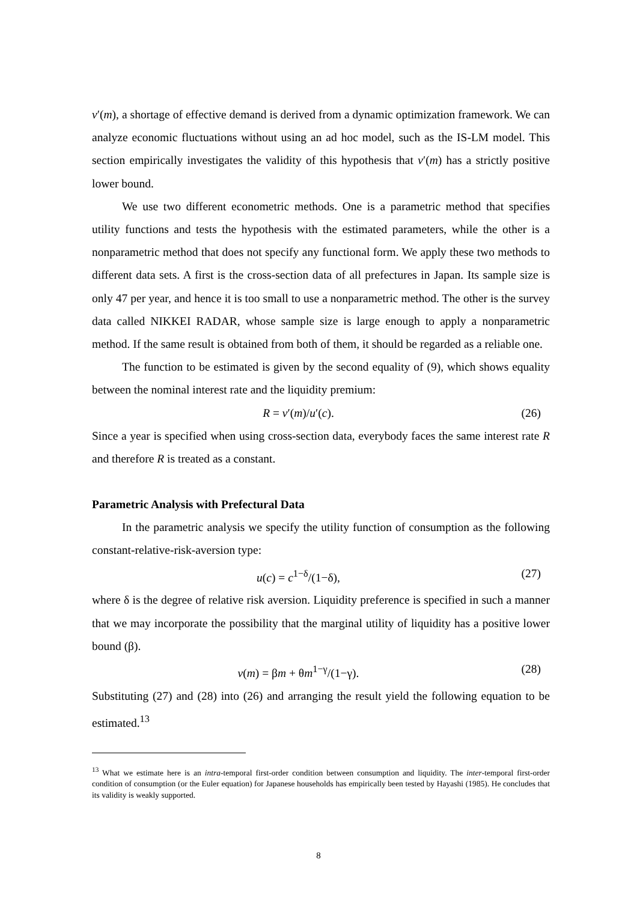v′(m), a shortage of effective demand is derived from a dynamic optimization framework. We can analyze economic fluctuations without using an ad hoc model, such as the IS-LM model. This section empirically investigates the validity of this hypothesis that v′(m) has a strictly positive lower bound.
We use two different econometric methods. One is a parametric method that specifies utility functions and tests the hypothesis with the estimated parameters, while the other is a nonparametric method that does not specify any functional form. We apply these two methods to different data sets. A first is the cross-section data of all prefectures in Japan. Its sample size is only 47 per year, and hence it is too small to use a nonparametric method. The other is the survey data called NIKKEI RADAR, whose sample size is large enough to apply a nonparametric method. If the same result is obtained from both of them, it should be regarded as a reliable one.
The function to be estimated is given by the second equality of (9), which shows equality between the nominal interest rate and the liquidity premium:
R = v′(m)/u′(c). (26)
Since a year is specified when using cross-section data, everybody faces the same interest rate R and therefore R is treated as a constant.
Parametric Analysis with Prefectural Data
In the parametric analysis we specify the utility function of consumption as the following constant-relative-risk-aversion type:
u(c) = c<sup>1−δ</sup>/(1−δ), (27)
where δ is the degree of relative risk aversion. Liquidity preference is specified in such a manner that we may incorporate the possibility that the marginal utility of liquidity has a positive lower bound (β).
v(m) = βm + θm<sup>1−γ</sup>/(1−γ). (28)
Substituting (27) and (28) into (26) and arranging the result yield the following equation to be estimated.<sup>13</sup>
<sup>13</sup> What we estimate here is an intra-temporal first-order condition between consumption and liquidity. The inter-temporal first-order condition of consumption (or the Euler equation) for Japanese households has empirically been tested by Hayashi (1985). He concludes that its validity is weakly supported.
8